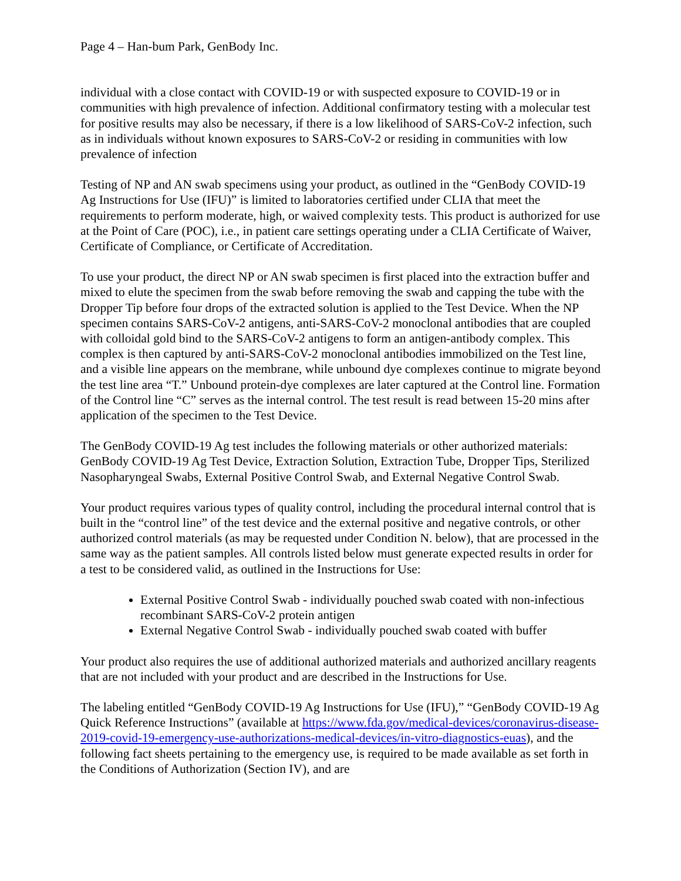Page 4 – Han-bum Park, GenBody Inc.
individual with a close contact with COVID-19 or with suspected exposure to COVID-19 or in communities with high prevalence of infection. Additional confirmatory testing with a molecular test for positive results may also be necessary, if there is a low likelihood of SARS-CoV-2 infection, such as in individuals without known exposures to SARS-CoV-2 or residing in communities with low prevalence of infection
Testing of NP and AN swab specimens using your product, as outlined in the “GenBody COVID-19 Ag Instructions for Use (IFU)” is limited to laboratories certified under CLIA that meet the requirements to perform moderate, high, or waived complexity tests. This product is authorized for use at the Point of Care (POC), i.e., in patient care settings operating under a CLIA Certificate of Waiver, Certificate of Compliance, or Certificate of Accreditation.
To use your product, the direct NP or AN swab specimen is first placed into the extraction buffer and mixed to elute the specimen from the swab before removing the swab and capping the tube with the Dropper Tip before four drops of the extracted solution is applied to the Test Device. When the NP specimen contains SARS-CoV-2 antigens, anti-SARS-CoV-2 monoclonal antibodies that are coupled with colloidal gold bind to the SARS-CoV-2 antigens to form an antigen-antibody complex. This complex is then captured by anti-SARS-CoV-2 monoclonal antibodies immobilized on the Test line, and a visible line appears on the membrane, while unbound dye complexes continue to migrate beyond the test line area “T.” Unbound protein-dye complexes are later captured at the Control line. Formation of the Control line “C” serves as the internal control. The test result is read between 15-20 mins after application of the specimen to the Test Device.
The GenBody COVID-19 Ag test includes the following materials or other authorized materials: GenBody COVID-19 Ag Test Device, Extraction Solution, Extraction Tube, Dropper Tips, Sterilized Nasopharyngeal Swabs, External Positive Control Swab, and External Negative Control Swab.
Your product requires various types of quality control, including the procedural internal control that is built in the “control line” of the test device and the external positive and negative controls, or other authorized control materials (as may be requested under Condition N. below), that are processed in the same way as the patient samples. All controls listed below must generate expected results in order for a test to be considered valid, as outlined in the Instructions for Use:
External Positive Control Swab - individually pouched swab coated with non-infectious recombinant SARS-CoV-2 protein antigen
External Negative Control Swab - individually pouched swab coated with buffer
Your product also requires the use of additional authorized materials and authorized ancillary reagents that are not included with your product and are described in the Instructions for Use.
The labeling entitled “GenBody COVID-19 Ag Instructions for Use (IFU),” “GenBody COVID-19 Ag Quick Reference Instructions” (available at https://www.fda.gov/medical-devices/coronavirus-disease-2019-covid-19-emergency-use-authorizations-medical-devices/in-vitro-diagnostics-euas), and the following fact sheets pertaining to the emergency use, is required to be made available as set forth in the Conditions of Authorization (Section IV), and are